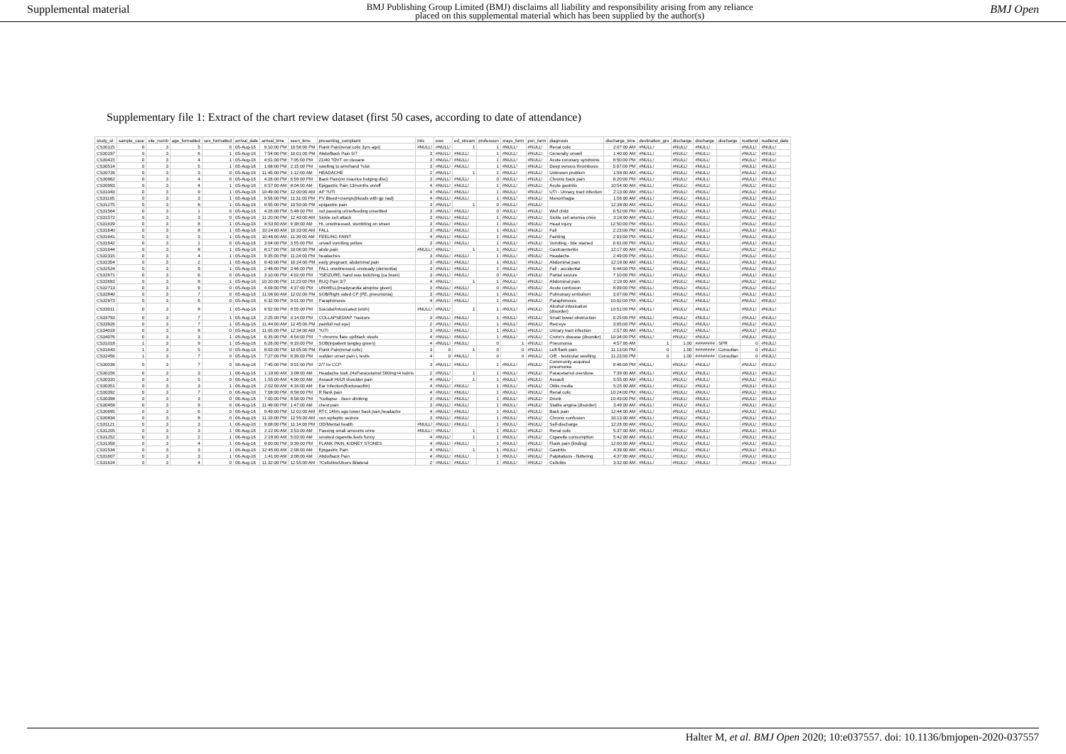Supplemental material BMJ Publishing Group Limited (BMJ) disclaims all liability and responsibility arising from any reliance
placed on this supplemental material which has been supplied by the author(s) BMJ Open
Supplementary file 1: Extract of the chart review dataset (first 50 cases, according to date of attendance)
| study_id | sample_case | site_numb | age_formatted | sex_formatted | arrival_date | arrival_time | seen_time | presenting_complaint | mts | ews | ed_stream | profession | xrays_form | pxn_form | diagnosis | discharge_time | destination_gro | discharge | discharge | discharge | reattend | reattend_date |
| --- | --- | --- | --- | --- | --- | --- | --- | --- | --- | --- | --- | --- | --- | --- | --- | --- | --- | --- | --- | --- | --- | --- |
| CS30115 | 0 | 3 | 5 | 0 | 05-Aug-16 | 9:10:00 PM | 10:56:00 PM | Flank Pain(renal colic 3yrs ago) | #NULL! | #NULL! | 1 | 1 | #NULL! | #NULL! | Renal colic | 2:07:00 AM | #NULL! | #NULL! | #NULL! | | #NULL! | #NULL! |
| CS30197 | 0 | 3 | 6 | 1 | 05-Aug-16 | 7:54:00 PM | 10:01:00 PM | Abdo/Back Pain 5/7 | 3 | #NULL! | #NULL! | 1 | #NULL! | #NULL! | Generally unwell | 1:40:00 AM | #NULL! | #NULL! | #NULL! | | #NULL! | #NULL! |
| CS30415 | 0 | 3 | 4 | 1 | 05-Aug-16 | 4:51:00 PM | 7:05:00 PM | 21/40 ?DVT on clexane | 3 | #NULL! | #NULL! | 1 | #NULL! | #NULL! | Acute coronary syndrome | 8:50:00 PM | #NULL! | #NULL! | #NULL! | | #NULL! | #NULL! |
| CS30514 | 0 | 3 | 5 | 1 | 05-Aug-16 | 1:08:00 PM | 2:15:00 PM | swelling to arm/hand ?clot | 3 | #NULL! | #NULL! | 1 | #NULL! | #NULL! | Deep venous thrombosis | 5:07:00 PM | #NULL! | #NULL! | #NULL! | | #NULL! | #NULL! |
| CS30726 | 0 | 3 | 3 | 0 | 05-Aug-16 | 11:45:00 PM | 1:12:00 AM | HEADACHE | 2 | #NULL! | 1 | 1 | #NULL! | #NULL! | Unknown problem | 1:58:00 AM | #NULL! | #NULL! | #NULL! | | #NULL! | #NULL! |
| CS30962 | 0 | 3 | 4 | 0 | 05-Aug-16 | 4:26:00 PM | 6:59:00 PM | Back Pain(mr maurice bulging disc) | 3 | #NULL! | #NULL! | 0 | #NULL! | #NULL! | Chronic back pain | 8:20:00 PM | #NULL! | #NULL! | #NULL! | | #NULL! | #NULL! |
| CS30993 | 0 | 3 | 4 | 1 | 05-Aug-16 | 6:57:00 AM | 8:04:00 AM | Epigastric Pain 13months on/off | 4 | #NULL! | #NULL! | 1 | #NULL! | #NULL! | Acute gastritis | 10:54:00 AM | #NULL! | #NULL! | #NULL! | | #NULL! | #NULL! |
| CS31043 | 0 | 3 | 9 | 1 | 05-Aug-16 | 10:49:00 PM | 12:00:00 AM | AP ?UTI | 4 | #NULL! | #NULL! | 1 | #NULL! | #NULL! | UTI - Urinary tract infection | 2:13:00 AM | #NULL! | #NULL! | #NULL! | | #NULL! | #NULL! |
| CS31165 | 0 | 3 | 3 | 1 | 05-Aug-16 | 9:56:00 PM | 11:31:00 PM | PV Bleed+cramps(bloods with gp nad) | 4 | #NULL! | #NULL! | 1 | #NULL! | #NULL! | Menorrhagia | 1:56:00 AM | #NULL! | #NULL! | #NULL! | | #NULL! | #NULL! |
| CS31275 | 0 | 3 | 8 | 1 | 05-Aug-16 | 8:55:00 PM | 10:50:00 PM | epigastric pain | 3 | #NULL! | 1 | 0 | #NULL! | #NULL! | | 12:38:00 AM | #NULL! | #NULL! | #NULL! | | #NULL! | #NULL! |
| CS31564 | 0 | 3 | 1 | 0 | 05-Aug-16 | 4:26:00 PM | 5:48:00 PM | not passing urine/feeding unsettled | 3 | #NULL! | #NULL! | 0 | #NULL! | #NULL! | Well child | 6:52:00 PM | #NULL! | #NULL! | #NULL! | | #NULL! | #NULL! |
| CS31572 | 0 | 3 | 3 | 0 | 05-Aug-16 | 11:20:00 PM | 12:43:00 AM | Sickle cell attack | 3 | #NULL! | #NULL! | 1 | #NULL! | #NULL! | Sickle cell anemia crisis | 3:18:00 AM | #NULL! | #NULL! | #NULL! | | #NULL! | #NULL! |
| CS31639 | 0 | 3 | 8 | 1 | 05-Aug-16 | 8:53:00 AM | 9:38:00 AM | HI, unwitnessed, stumbling on street | 3 | #NULL! | #NULL! | 1 | #NULL! | #NULL! | Head injury | 12:50:00 PM | #NULL! | #NULL! | #NULL! | | #NULL! | #NULL! |
| CS31640 | 0 | 3 | 8 | 1 | 05-Aug-16 | 10:24:00 AM | 10:33:00 AM | FALL | 3 | #NULL! | #NULL! | 1 | #NULL! | #NULL! | Fall | 2:23:00 PM | #NULL! | #NULL! | #NULL! | | #NULL! | #NULL! |
| CS31641 | 0 | 3 | 3 | 1 | 05-Aug-16 | 10:46:00 AM | 11:39:00 AM | FEELING FAINT | 4 | #NULL! | #NULL! | 1 | #NULL! | #NULL! | Fainting | 2:03:00 PM | #NULL! | #NULL! | #NULL! | | #NULL! | #NULL! |
| CS31642 | 0 | 3 | 1 | 0 | 05-Aug-16 | 3:04:00 PM | 3:55:00 PM | unwell vomiting yellow | 3 | #NULL! | #NULL! | 1 | #NULL! | #NULL! | Vomiting - bile stained | 6:01:00 PM | #NULL! | #NULL! | #NULL! | | #NULL! | #NULL! |
| CS31644 | 0 | 3 | 8 | 1 | 05-Aug-16 | 8:17:00 PM | 10:06:00 PM | abdo pain | #NULL! | #NULL! | 1 | 1 | #NULL! | #NULL! | Gastroenteritis | 12:17:00 AM | #NULL! | #NULL! | #NULL! | | #NULL! | #NULL! |
| CS32315 | 0 | 3 | 4 | 1 | 05-Aug-16 | 9:35:00 PM | 11:24:00 PM | headaches | 3 | #NULL! | #NULL! | 1 | #NULL! | #NULL! | Headache | 2:49:00 PM | #NULL! | #NULL! | #NULL! | | #NULL! | #NULL! |
| CS32354 | 0 | 3 | 2 | 1 | 05-Aug-16 | 8:43:00 PM | 10:24:00 PM | early pregnant, abdominal pain | 3 | #NULL! | #NULL! | 1 | #NULL! | #NULL! | Abdominal pain | 12:18:00 AM | #NULL! | #NULL! | #NULL! | | #NULL! | #NULL! |
| CS32524 | 0 | 3 | 9 | 1 | 05-Aug-16 | 2:48:00 PM | 3:46:00 PM | FALL unwitnessed, unsteady (dementia) | 3 | #NULL! | #NULL! | 1 | #NULL! | #NULL! | Fall - accidental | 6:44:00 PM | #NULL! | #NULL! | #NULL! | | #NULL! | #NULL! |
| CS32671 | 0 | 3 | 6 | 0 | 05-Aug-16 | 3:10:00 PM | 4:02:00 PM | ?SEIZURE, hand was twitching (ca brain) | 3 | #NULL! | #NULL! | 0 | #NULL! | #NULL! | Partial seizure | 7:10:00 PM | #NULL! | #NULL! | #NULL! | | #NULL! | #NULL! |
| CS32693 | 0 | 3 | 8 | 1 | 05-Aug-16 | 10:20:00 PM | 11:23:00 PM | RUQ Pain 3/7 | 4 | #NULL! | 1 | 1 | #NULL! | #NULL! | Abdominal pain | 2:19:00 AM | #NULL! | #NULL! | #NULL! | | #NULL! | #NULL! |
| CS32713 | 0 | 3 | 9 | 0 | 05-Aug-16 | 4:09:00 PM | 4:37:00 PM | UNWELL(bradycardia atropine given) | 3 | #NULL! | #NULL! | 0 | #NULL! | #NULL! | Acute confusion | 8:09:00 PM | #NULL! | #NULL! | #NULL! | | #NULL! | #NULL! |
| CS32840 | 0 | 3 | 7 | 0 | 05-Aug-16 | 11:06:00 AM | 12:02:00 PM | SOB/Right sided CP (PE, pneumonia) | 3 | #NULL! | #NULL! | 1 | #NULL! | #NULL! | Pulmonary embolism | 3:07:00 PM | #NULL! | #NULL! | #NULL! | | #NULL! | #NULL! |
| CS32973 | 0 | 3 | 6 | 0 | 05-Aug-16 | 6:32:00 PM | 9:01:00 PM | Paraphimosis | 4 | #NULL! | #NULL! | 1 | #NULL! | #NULL! | Paraphimosis | 10:02:00 PM | #NULL! | #NULL! | #NULL! | | #NULL! | #NULL! |
| CS33011 | 0 | 3 | 8 | 1 | 05-Aug-16 | 6:52:00 PM | 8:55:00 PM | Suicidal/Intoxicated (etoh) | #NULL! | #NULL! | 1 | 1 | #NULL! | #NULL! | Alcohol intoxication (disorder) | 10:51:00 PM | #NULL! | #NULL! | #NULL! | | #NULL! | #NULL! |
| CS33793 | 0 | 3 | 7 | 1 | 05-Aug-16 | 2:25:00 PM | 3:14:00 PM | COLLAPSED/AP ?seizure | 3 | #NULL! | #NULL! | 1 | #NULL! | #NULL! | Small bowel obstruction | 6:25:00 PM | #NULL! | #NULL! | #NULL! | | #NULL! | #NULL! |
| CS33926 | 0 | 3 | 7 | 1 | 05-Aug-16 | 11:44:00 AM | 12:45:00 PM | painfull red eye] | 2 | #NULL! | #NULL! | 1 | #NULL! | #NULL! | Red eye | 3:05:00 PM | #NULL! | #NULL! | #NULL! | | #NULL! | #NULL! |
| CS34018 | 0 | 3 | 8 | 0 | 05-Aug-16 | 11:05:00 PM | 12:34:00 AM | ?UTI | 3 | #NULL! | #NULL! | 1 | #NULL! | #NULL! | Urinary tract infection | 2:57:00 AM | #NULL! | #NULL! | #NULL! | | #NULL! | #NULL! |
| CS34076 | 0 | 3 | 3 | 1 | 05-Aug-16 | 6:35:00 PM | 8:54:00 PM | ? chronns flare up/black stools | 4 | #NULL! | #NULL! | 1 | #NULL! | #NULL! | Crohn's disease (disorder) | 10:34:00 PM | #NULL! | #NULL! | #NULL! | | #NULL! | #NULL! |
| CS31018 | 1 | 3 | 9 | 1 | 05-Aug-16 | 6:26:00 PM | 8:19:00 PM | SOB(inpatient langley green) | 4 | #NULL! | #NULL! | 0 | 1 | #NULL! | Pneumonia | 4:57:00 AM | 1 | 1.00 | ######## | SPR | 0 | #NULL! |
| CS31643 | 1 | 3 | 5 | 0 | 05-Aug-16 | 8:03:00 PM | 10:05:00 PM | Flank Pain(renal colic) | 3 | 0 | 1 | 0 | 0 | #NULL! | Left flank pain | 11:13:00 PM | 0 | 1.00 | ######## | Consutlan | 0 | #NULL! |
| CS32456 | 1 | 3 | 7 | 0 | 05-Aug-16 | 7:27:00 PM | 9:39:00 PM | sudden onset pain L testis | 4 | 0 | #NULL! | 0 | 0 | #NULL! | O/E - testicular swelling | 11:23:00 PM | 0 | 1.00 | ######## | Consutlan | 0 | #NULL! |
| CS30038 | 0 | 3 | 7 | 0 | 06-Aug-16 | 7:45:00 PM | 9:01:00 PM | 2/7 hx CCP | 3 | #NULL! | #NULL! | 1 | #NULL! | #NULL! | Community acquired pneumonia | 9:46:00 PM | #NULL! | #NULL! | #NULL! | | #NULL! | #NULL! |
| CS30156 | 0 | 3 | 3 | 1 | 06-Aug-16 | 1:19:00 AM | 3:08:00 AM | Headache took 24xParacetamol 500mg+4 kalms | 2 | #NULL! | 1 | 1 | #NULL! | #NULL! | Paracetamol overdose | 7:39:00 AM | #NULL! | #NULL! | #NULL! | | #NULL! | #NULL! |
| CS30320 | 0 | 3 | 5 | 0 | 06-Aug-16 | 1:55:00 AM | 4:00:00 AM | Assault HI/Lft shoulder pain | 4 | #NULL! | 1 | 1 | #NULL! | #NULL! | Assault | 5:55:00 AM | #NULL! | #NULL! | #NULL! | | #NULL! | #NULL! |
| CS30351 | 0 | 3 | 3 | 1 | 06-Aug-16 | 2:02:00 AM | 4:16:00 AM | Ear Infection(flucloxacillin) | 4 | #NULL! | #NULL! | 1 | #NULL! | #NULL! | Otitis media | 5:25:00 AM | #NULL! | #NULL! | #NULL! | | #NULL! | #NULL! |
| CS30392 | 0 | 3 | 7 | 0 | 06-Aug-16 | 7:08:00 PM | 8:58:00 PM | R flank pain | 4 | #NULL! | #NULL! | 1 | #NULL! | #NULL! | Renal colic | 10:24:00 PM | #NULL! | #NULL! | #NULL! | | #NULL! | #NULL! |
| CS30398 | 0 | 3 | 3 | 0 | 06-Aug-16 | 7:00:00 PM | 8:58:00 PM | ?collapse - been drinking | 3 | #NULL! | #NULL! | 1 | #NULL! | #NULL! | Drunk | 10:43:00 PM | #NULL! | #NULL! | #NULL! | | #NULL! | #NULL! |
| CS30458 | 0 | 3 | 9 | 0 | 06-Aug-16 | 11:49:00 PM | 1:47:00 AM | chest pain | 3 | #NULL! | #NULL! | 1 | #NULL! | #NULL! | Stable angina (disorder) | 3:49:00 AM | #NULL! | #NULL! | #NULL! | | #NULL! | #NULL! |
| CS30695 | 0 | 3 | 6 | 0 | 06-Aug-16 | 9:49:00 PM | 12:02:00 AM | RTC 14hrs ago lower back pain,headache | 4 | #NULL! | #NULL! | 1 | #NULL! | #NULL! | Back pain | 12:44:00 AM | #NULL! | #NULL! | #NULL! | | #NULL! | #NULL! |
| CS30834 | 0 | 3 | 8 | 0 | 06-Aug-16 | 11:19:00 PM | 12:55:00 AM | non epileptic seizure | 3 | #NULL! | #NULL! | 1 | #NULL! | #NULL! | Chronic confusion | 10:13:00 AM | #NULL! | #NULL! | #NULL! | | #NULL! | #NULL! |
| CS31121 | 0 | 3 | 3 | 1 | 06-Aug-16 | 9:08:00 PM | 11:14:00 PM | OD/Mental health | #NULL! | #NULL! | #NULL! | 1 | #NULL! | #NULL! | Self-discharge | 12:26:00 AM | #NULL! | #NULL! | #NULL! | | #NULL! | #NULL! |
| CS31205 | 0 | 3 | 3 | 1 | 06-Aug-16 | 2:22:00 AM | 3:53:00 AM | Passing small amounts urine | #NULL! | #NULL! | 1 | 1 | #NULL! | #NULL! | Renal colic | 5:37:00 AM | #NULL! | #NULL! | #NULL! | | #NULL! | #NULL! |
| CS31252 | 0 | 3 | 2 | 1 | 06-Aug-16 | 2:29:00 AM | 5:03:00 AM | smoked cigarette.feels funny | 4 | #NULL! | 1 | 1 | #NULL! | #NULL! | Cigarette consumption | 5:42:00 AM | #NULL! | #NULL! | #NULL! | | #NULL! | #NULL! |
| CS31358 | 0 | 3 | 4 | 1 | 06-Aug-16 | 8:00:00 PM | 9:39:00 PM | FLANK PAIN, KIDNEY STONES | 4 | #NULL! | #NULL! | 1 | #NULL! | #NULL! | Flank pain (finding) | 12:00:00 AM | #NULL! | #NULL! | #NULL! | | #NULL! | #NULL! |
| CS31534 | 0 | 3 | 3 | 1 | 06-Aug-16 | 12:45:00 AM | 2:08:00 AM | Epigastric Pain | 4 | #NULL! | 1 | 1 | #NULL! | #NULL! | Gastritis | 4:39:00 AM | #NULL! | #NULL! | #NULL! | | #NULL! | #NULL! |
| CS31607 | 0 | 3 | 3 | 1 | 06-Aug-16 | 1:41:00 AM | 3:08:00 AM | Abdo/back Pain | 4 | #NULL! | #NULL! | 1 | #NULL! | #NULL! | Palpitations - fluttering | 4:37:00 AM | #NULL! | #NULL! | #NULL! | | #NULL! | #NULL! |
| CS31624 | 0 | 3 | 4 | 0 | 06-Aug-16 | 11:32:00 PM | 12:55:00 AM | ?Cellulitis/Ulcers Bilateral | 2 | #NULL! | #NULL! | 1 | #NULL! | #NULL! | Cellulitis | 3:32:00 AM | #NULL! | #NULL! | #NULL! | | #NULL! | #NULL! |
Halter M, et al. BMJ Open 2020; 10:e037557. doi: 10.1136/bmjopen-2020-037557